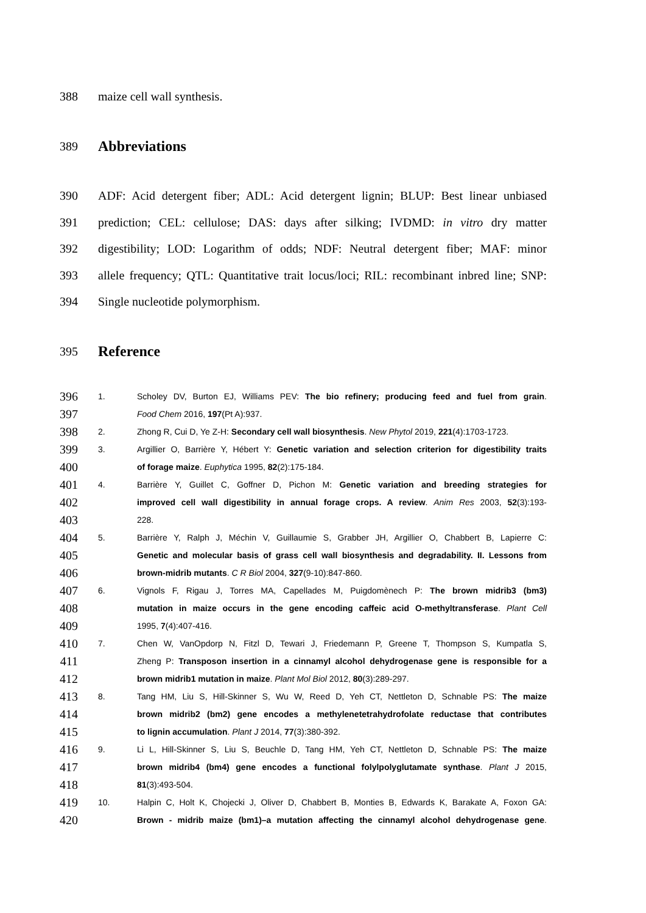388 maize cell wall synthesis.
389
Abbreviations
390 ADF: Acid detergent fiber; ADL: Acid detergent lignin; BLUP: Best linear unbiased
391 prediction; CEL: cellulose; DAS: days after silking; IVDMD: in vitro dry matter
392 digestibility; LOD: Logarithm of odds; NDF: Neutral detergent fiber; MAF: minor
393 allele frequency; QTL: Quantitative trait locus/loci; RIL: recombinant inbred line; SNP:
394 Single nucleotide polymorphism.
395
Reference
396 1. Scholey DV, Burton EJ, Williams PEV: The bio refinery; producing feed and fuel from grain.
397 Food Chem 2016, 197(Pt A):937.
398 2. Zhong R, Cui D, Ye Z-H: Secondary cell wall biosynthesis. New Phytol 2019, 221(4):1703-1723.
399 3. Argillier O, Barrière Y, Hébert Y: Genetic variation and selection criterion for digestibility traits
400 of forage maize. Euphytica 1995, 82(2):175-184.
401 4. Barrière Y, Guillet C, Goffner D, Pichon M: Genetic variation and breeding strategies for
402 improved cell wall digestibility in annual forage crops. A review. Anim Res 2003, 52(3):193-
403 228.
404 5. Barrière Y, Ralph J, Méchin V, Guillaumie S, Grabber JH, Argillier O, Chabbert B, Lapierre C:
405 Genetic and molecular basis of grass cell wall biosynthesis and degradability. II. Lessons from
406 brown-midrib mutants. C R Biol 2004, 327(9-10):847-860.
407 6. Vignols F, Rigau J, Torres MA, Capellades M, Puigdomènech P: The brown midrib3 (bm3)
408 mutation in maize occurs in the gene encoding caffeic acid O-methyltransferase. Plant Cell
409 1995, 7(4):407-416.
410 7. Chen W, VanOpdorp N, Fitzl D, Tewari J, Friedemann P, Greene T, Thompson S, Kumpatla S,
411 Zheng P: Transposon insertion in a cinnamyl alcohol dehydrogenase gene is responsible for a
412 brown midrib1 mutation in maize. Plant Mol Biol 2012, 80(3):289-297.
413 8. Tang HM, Liu S, Hill-Skinner S, Wu W, Reed D, Yeh CT, Nettleton D, Schnable PS: The maize
414 brown midrib2 (bm2) gene encodes a methylenetetrahydrofolate reductase that contributes
415 to lignin accumulation. Plant J 2014, 77(3):380-392.
416 9. Li L, Hill-Skinner S, Liu S, Beuchle D, Tang HM, Yeh CT, Nettleton D, Schnable PS: The maize
417 brown midrib4 (bm4) gene encodes a functional folylpolyglutamate synthase. Plant J 2015,
418 81(3):493-504.
419 10. Halpin C, Holt K, Chojecki J, Oliver D, Chabbert B, Monties B, Edwards K, Barakate A, Foxon GA:
420 Brown - midrib maize (bm1)–a mutation affecting the cinnamyl alcohol dehydrogenase gene.